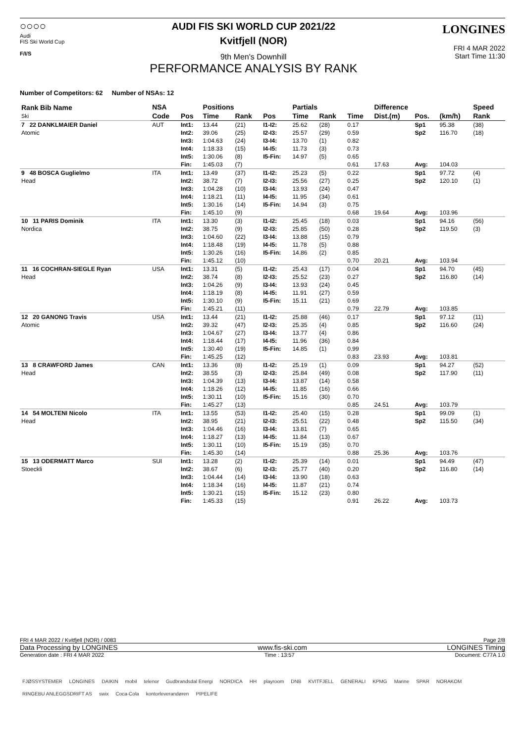○○○○
Audi
FIS Ski World Cup
F/I/S
AUDI FIS SKI WORLD CUP 2021/22
Kvitfjell (NOR)
9th Men's Downhill
PERFORMANCE ANALYSIS BY RANK
LONGINES
FRI 4 MAR 2022
Start Time 11:30
Number of Competitors: 62 Number of NSAs: 12
| Rank Bib Name Ski | NSA | | Positions | | | Partials | | | Difference | | | Speed |
| --- | --- | --- | --- | --- | --- | --- | --- | --- | --- | --- | --- | --- |
| | Code | Pos | Time | Rank | Pos | Time | Rank | Time | Dist.(m) | Pos. | (km/h) | Rank |
| 7 22 DANKLMAIER Daniel Atomic | AUT | Int1: | 13.44 | (21) | I1-I2: | 25.62 | (28) | 0.17 | | Sp1 | 95.38 | (38) |
| | | Int2: | 39.06 | (25) | I2-I3: | 25.57 | (29) | 0.59 | | Sp2 | 116.70 | (18) |
| | | Int3: | 1:04.63 | (24) | I3-I4: | 13.70 | (1) | 0.82 | | | | |
| | | Int4: | 1:18.33 | (15) | I4-I5: | 11.73 | (3) | 0.73 | | | | |
| | | Int5: | 1:30.06 | (8) | I5-Fin: | 14.97 | (5) | 0.65 | | | | |
| | | Fin: | 1:45.03 | (7) | | | | 0.61 | 17.63 | Avg: | 104.03 | |
| 9 48 BOSCA Guglielmo Head | ITA | Int1: | 13.49 | (37) | I1-I2: | 25.23 | (5) | 0.22 | | Sp1 | 97.72 | (4) |
| | | Int2: | 38.72 | (7) | I2-I3: | 25.56 | (27) | 0.25 | | Sp2 | 120.10 | (1) |
| | | Int3: | 1:04.28 | (10) | I3-I4: | 13.93 | (24) | 0.47 | | | | |
| | | Int4: | 1:18.21 | (11) | I4-I5: | 11.95 | (34) | 0.61 | | | | |
| | | Int5: | 1:30.16 | (14) | I5-Fin: | 14.94 | (3) | 0.75 | | | | |
| | | Fin: | 1:45.10 | (9) | | | | 0.68 | 19.64 | Avg: | 103.96 | |
| 10 11 PARIS Dominik Nordica | ITA | Int1: | 13.30 | (3) | I1-I2: | 25.45 | (18) | 0.03 | | Sp1 | 94.16 | (56) |
| | | Int2: | 38.75 | (9) | I2-I3: | 25.85 | (50) | 0.28 | | Sp2 | 119.50 | (3) |
| | | Int3: | 1:04.60 | (22) | I3-I4: | 13.88 | (15) | 0.79 | | | | |
| | | Int4: | 1:18.48 | (19) | I4-I5: | 11.78 | (5) | 0.88 | | | | |
| | | Int5: | 1:30.26 | (16) | I5-Fin: | 14.86 | (2) | 0.85 | | | | |
| | | Fin: | 1:45.12 | (10) | | | | 0.70 | 20.21 | Avg: | 103.94 | |
| 11 16 COCHRAN-SIEGLE Ryan Head | USA | Int1: | 13.31 | (5) | I1-I2: | 25.43 | (17) | 0.04 | | Sp1 | 94.70 | (45) |
| | | Int2: | 38.74 | (8) | I2-I3: | 25.52 | (23) | 0.27 | | Sp2 | 116.80 | (14) |
| | | Int3: | 1:04.26 | (9) | I3-I4: | 13.93 | (24) | 0.45 | | | | |
| | | Int4: | 1:18.19 | (8) | I4-I5: | 11.91 | (27) | 0.59 | | | | |
| | | Int5: | 1:30.10 | (9) | I5-Fin: | 15.11 | (21) | 0.69 | | | | |
| | | Fin: | 1:45.21 | (11) | | | | 0.79 | 22.79 | Avg: | 103.85 | |
| 12 20 GANONG Travis Atomic | USA | Int1: | 13.44 | (21) | I1-I2: | 25.88 | (46) | 0.17 | | Sp1 | 97.12 | (11) |
| | | Int2: | 39.32 | (47) | I2-I3: | 25.35 | (4) | 0.85 | | Sp2 | 116.60 | (24) |
| | | Int3: | 1:04.67 | (27) | I3-I4: | 13.77 | (4) | 0.86 | | | | |
| | | Int4: | 1:18.44 | (17) | I4-I5: | 11.96 | (36) | 0.84 | | | | |
| | | Int5: | 1:30.40 | (19) | I5-Fin: | 14.85 | (1) | 0.99 | | | | |
| | | Fin: | 1:45.25 | (12) | | | | 0.83 | 23.93 | Avg: | 103.81 | |
| 13 8 CRAWFORD James Head | CAN | Int1: | 13.36 | (8) | I1-I2: | 25.19 | (1) | 0.09 | | Sp1 | 94.27 | (52) |
| | | Int2: | 38.55 | (3) | I2-I3: | 25.84 | (49) | 0.08 | | Sp2 | 117.90 | (11) |
| | | Int3: | 1:04.39 | (13) | I3-I4: | 13.87 | (14) | 0.58 | | | | |
| | | Int4: | 1:18.26 | (12) | I4-I5: | 11.85 | (16) | 0.66 | | | | |
| | | Int5: | 1:30.11 | (10) | I5-Fin: | 15.16 | (30) | 0.70 | | | | |
| | | Fin: | 1:45.27 | (13) | | | | 0.85 | 24.51 | Avg: | 103.79 | |
| 14 54 MOLTENI Nicolo Head | ITA | Int1: | 13.55 | (53) | I1-I2: | 25.40 | (15) | 0.28 | | Sp1 | 99.09 | (1) |
| | | Int2: | 38.95 | (21) | I2-I3: | 25.51 | (22) | 0.48 | | Sp2 | 115.50 | (34) |
| | | Int3: | 1:04.46 | (16) | I3-I4: | 13.81 | (7) | 0.65 | | | | |
| | | Int4: | 1:18.27 | (13) | I4-I5: | 11.84 | (13) | 0.67 | | | | |
| | | Int5: | 1:30.11 | (10) | I5-Fin: | 15.19 | (35) | 0.70 | | | | |
| | | Fin: | 1:45.30 | (14) | | | | 0.88 | 25.36 | Avg: | 103.76 | |
| 15 13 ODERMATT Marco Stoeckli | SUI | Int1: | 13.28 | (2) | I1-I2: | 25.39 | (14) | 0.01 | | Sp1 | 94.49 | (47) |
| | | Int2: | 38.67 | (6) | I2-I3: | 25.77 | (40) | 0.20 | | Sp2 | 116.80 | (14) |
| | | Int3: | 1:04.44 | (14) | I3-I4: | 13.90 | (18) | 0.63 | | | | |
| | | Int4: | 1:18.34 | (16) | I4-I5: | 11.87 | (21) | 0.74 | | | | |
| | | Int5: | 1:30.21 | (15) | I5-Fin: | 15.12 | (23) | 0.80 | | | | |
| | | Fin: | 1:45.33 | (15) | | | | 0.91 | 26.22 | Avg: | 103.73 | |
FRI 4 MAR 2022 / Kvitfjell (NOR) / 0083 Page 2/8
Data Processing by LONGINES www.fis-ski.com LONGINES Timing
Generation date : FRI 4 MAR 2022 Time : 13:57 Document: C77A 1.0
FJØSSYSTEMER LONGINES DAIKIN mobil telenor Gudbrandsdal Energi NORDICA HH playroom DNB KVITFJELL GENERALI KPMG Marine SPAR NORAKOM RINGEBU ANLEGGSDRIFT AS swix Coca-Cola kontorleverandøren PIPELIFE